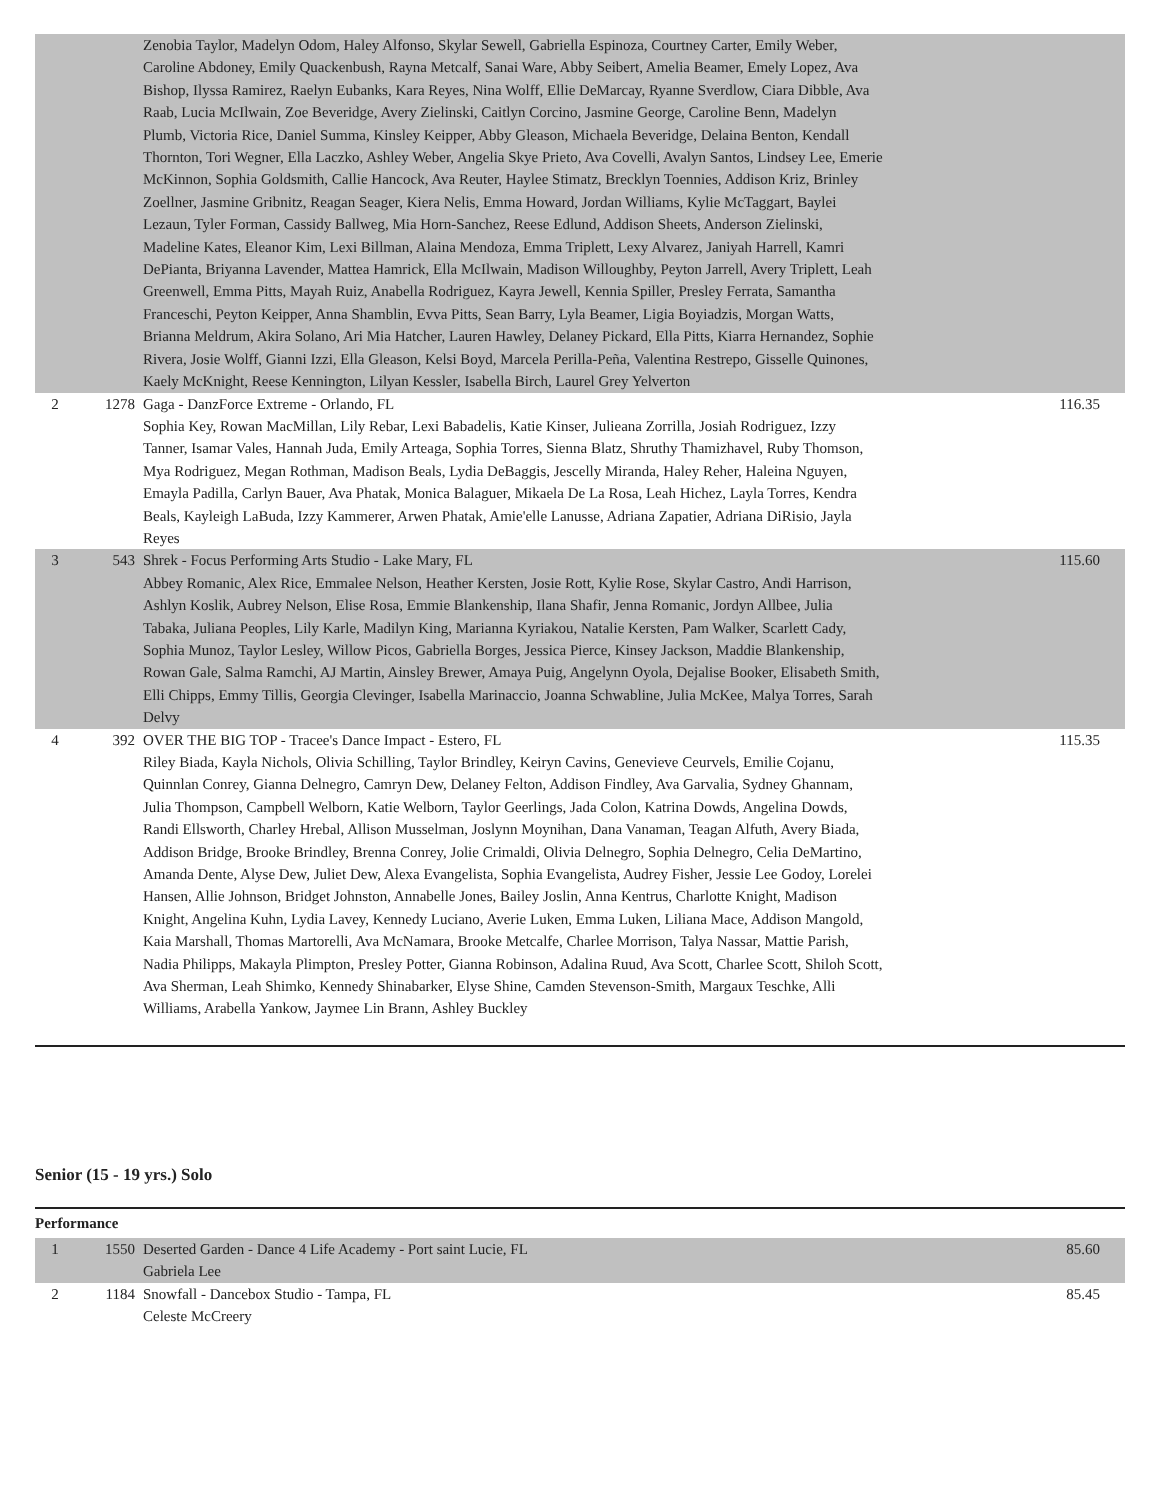| | | Zenobia Taylor, Madelyn Odom, Haley Alfonso, Skylar Sewell, Gabriella Espinoza, Courtney Carter, Emily Weber, Caroline Abdoney, Emily Quackenbush, Rayna Metcalf, Sanai Ware, Abby Seibert, Amelia Beamer, Emely Lopez, Ava Bishop, Ilyssa Ramirez, Raelyn Eubanks, Kara Reyes, Nina Wolff, Ellie DeMarcay, Ryanne Sverdlow, Ciara Dibble, Ava Raab, Lucia McIlwain, Zoe Beveridge, Avery Zielinski, Caitlyn Corcino, Jasmine George, Caroline Benn, Madelyn Plumb, Victoria Rice, Daniel Summa, Kinsley Keipper, Abby Gleason, Michaela Beveridge, Delaina Benton, Kendall Thornton, Tori Wegner, Ella Laczko, Ashley Weber, Angelia Skye Prieto, Ava Covelli, Avalyn Santos, Lindsey Lee, Emerie McKinnon, Sophia Goldsmith, Callie Hancock, Ava Reuter, Haylee Stimatz, Brecklyn Toennies, Addison Kriz, Brinley Zoellner, Jasmine Gribnitz, Reagan Seager, Kiera Nelis, Emma Howard, Jordan Williams, Kylie McTaggart, Baylei Lezaun, Tyler Forman, Cassidy Ballweg, Mia Horn-Sanchez, Reese Edlund, Addison Sheets, Anderson Zielinski, Madeline Kates, Eleanor Kim, Lexi Billman, Alaina Mendoza, Emma Triplett, Lexy Alvarez, Janiyah Harrell, Kamri DePianta, Briyanna Lavender, Mattea Hamrick, Ella McIlwain, Madison Willoughby, Peyton Jarrell, Avery Triplett, Leah Greenwell, Emma Pitts, Mayah Ruiz, Anabella Rodriguez, Kayra Jewell, Kennia Spiller, Presley Ferrata, Samantha Franceschi, Peyton Keipper, Anna Shamblin, Evva Pitts, Sean Barry, Lyla Beamer, Ligia Boyiadzis, Morgan Watts, Brianna Meldrum, Akira Solano, Ari Mia Hatcher, Lauren Hawley, Delaney Pickard, Ella Pitts, Kiarra Hernandez, Sophie Rivera, Josie Wolff, Gianni Izzi, Ella Gleason, Kelsi Boyd, Marcela Perilla-Peña, Valentina Restrepo, Gisselle Quinones, Kaely McKnight, Reese Kennington, Lilyan Kessler, Isabella Birch, Laurel Grey Yelverton | |
| 2 | 1278 | Gaga - DanzForce Extreme - Orlando, FL Sophia Key, Rowan MacMillan, Lily Rebar, Lexi Babadelis, Katie Kinser, Julieana Zorrilla, Josiah Rodriguez, Izzy Tanner, Isamar Vales, Hannah Juda, Emily Arteaga, Sophia Torres, Sienna Blatz, Shruthy Thamizhavel, Ruby Thomson, Mya Rodriguez, Megan Rothman, Madison Beals, Lydia DeBaggis, Jescelly Miranda, Haley Reher, Haleina Nguyen, Emayla Padilla, Carlyn Bauer, Ava Phatak, Monica Balaguer, Mikaela De La Rosa, Leah Hichez, Layla Torres, Kendra Beals, Kayleigh LaBuda, Izzy Kammerer, Arwen Phatak, Amie'elle Lanusse, Adriana Zapatier, Adriana DiRisio, Jayla Reyes | 116.35 |
| 3 | 543 | Shrek - Focus Performing Arts Studio - Lake Mary, FL Abbey Romanic, Alex Rice, Emmalee Nelson, Heather Kersten, Josie Rott, Kylie Rose, Skylar Castro, Andi Harrison, Ashlyn Koslik, Aubrey Nelson, Elise Rosa, Emmie Blankenship, Ilana Shafir, Jenna Romanic, Jordyn Allbee, Julia Tabaka, Juliana Peoples, Lily Karle, Madilyn King, Marianna Kyriakou, Natalie Kersten, Pam Walker, Scarlett Cady, Sophia Munoz, Taylor Lesley, Willow Picos, Gabriella Borges, Jessica Pierce, Kinsey Jackson, Maddie Blankenship, Rowan Gale, Salma Ramchi, AJ Martin, Ainsley Brewer, Amaya Puig, Angelynn Oyola, Dejalise Booker, Elisabeth Smith, Elli Chipps, Emmy Tillis, Georgia Clevinger, Isabella Marinaccio, Joanna Schwabline, Julia McKee, Malya Torres, Sarah Delvy | 115.60 |
| 4 | 392 | OVER THE BIG TOP - Tracee's Dance Impact - Estero, FL Riley Biada, Kayla Nichols, Olivia Schilling, Taylor Brindley, Keiryn Cavins, Genevieve Ceurvels, Emilie Cojanu, Quinnlan Conrey, Gianna Delnegro, Camryn Dew, Delaney Felton, Addison Findley, Ava Garvalia, Sydney Ghannam, Julia Thompson, Campbell Welborn, Katie Welborn, Taylor Geerlings, Jada Colon, Katrina Dowds, Angelina Dowds, Randi Ellsworth, Charley Hrebal, Allison Musselman, Joslynn Moynihan, Dana Vanaman, Teagan Alfuth, Avery Biada, Addison Bridge, Brooke Brindley, Brenna Conrey, Jolie Crimaldi, Olivia Delnegro, Sophia Delnegro, Celia DeMartino, Amanda Dente, Alyse Dew, Juliet Dew, Alexa Evangelista, Sophia Evangelista, Audrey Fisher, Jessie Lee Godoy, Lorelei Hansen, Allie Johnson, Bridget Johnston, Annabelle Jones, Bailey Joslin, Anna Kentrus, Charlotte Knight, Madison Knight, Angelina Kuhn, Lydia Lavey, Kennedy Luciano, Averie Luken, Emma Luken, Liliana Mace, Addison Mangold, Kaia Marshall, Thomas Martorelli, Ava McNamara, Brooke Metcalfe, Charlee Morrison, Talya Nassar, Mattie Parish, Nadia Philipps, Makayla Plimpton, Presley Potter, Gianna Robinson, Adalina Ruud, Ava Scott, Charlee Scott, Shiloh Scott, Ava Sherman, Leah Shimko, Kennedy Shinabarker, Elyse Shine, Camden Stevenson-Smith, Margaux Teschke, Alli Williams, Arabella Yankow, Jaymee Lin Brann, Ashley Buckley | 115.35 |
Senior (15 - 19 yrs.) Solo
Performance
| 1 | 1550 | Deserted Garden - Dance 4 Life Academy - Port saint Lucie, FL Gabriela Lee | 85.60 |
| 2 | 1184 | Snowfall - Dancebox Studio - Tampa, FL Celeste McCreery | 85.45 |